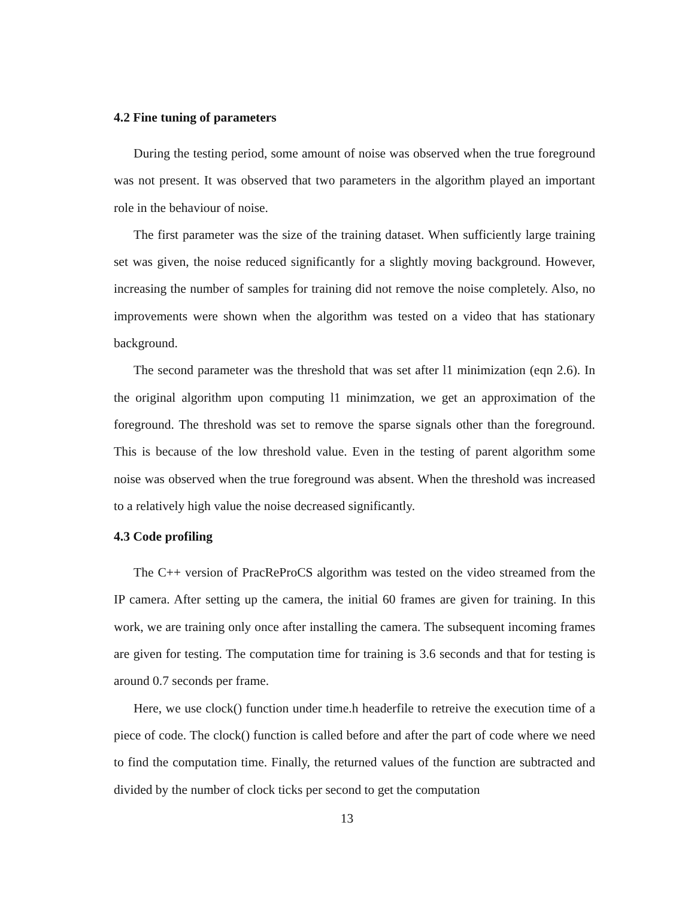4.2 Fine tuning of parameters
During the testing period, some amount of noise was observed when the true foreground was not present. It was observed that two parameters in the algorithm played an important role in the behaviour of noise.
The first parameter was the size of the training dataset. When sufficiently large training set was given, the noise reduced significantly for a slightly moving background. However, increasing the number of samples for training did not remove the noise completely. Also, no improvements were shown when the algorithm was tested on a video that has stationary background.
The second parameter was the threshold that was set after l1 minimization (eqn 2.6). In the original algorithm upon computing l1 minimzation, we get an approximation of the foreground. The threshold was set to remove the sparse signals other than the foreground. This is because of the low threshold value. Even in the testing of parent algorithm some noise was observed when the true foreground was absent. When the threshold was increased to a relatively high value the noise decreased significantly.
4.3 Code profiling
The C++ version of PracReProCS algorithm was tested on the video streamed from the IP camera. After setting up the camera, the initial 60 frames are given for training. In this work, we are training only once after installing the camera. The subsequent incoming frames are given for testing. The computation time for training is 3.6 seconds and that for testing is around 0.7 seconds per frame.
Here, we use clock() function under time.h headerfile to retreive the execution time of a piece of code. The clock() function is called before and after the part of code where we need to find the computation time. Finally, the returned values of the function are subtracted and divided by the number of clock ticks per second to get the computation
13